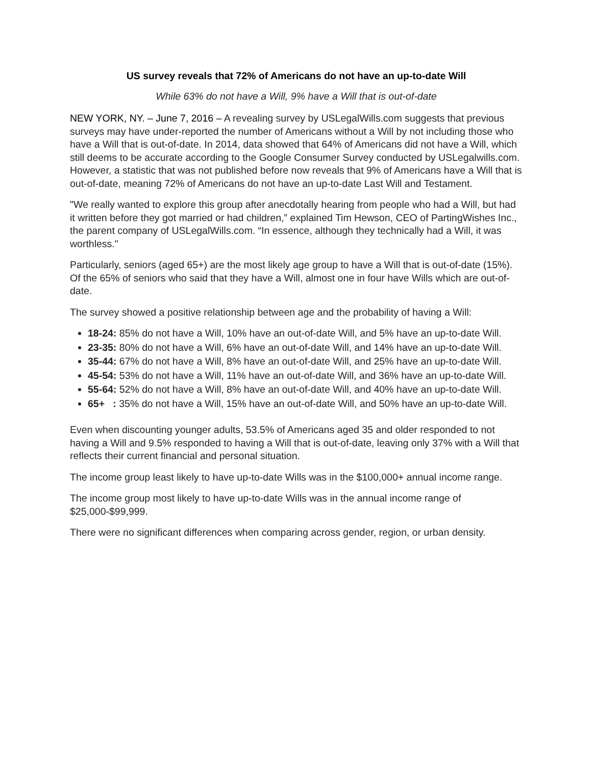US survey reveals that 72% of Americans do not have an up-to-date Will
While 63% do not have a Will, 9% have a Will that is out-of-date
NEW YORK, NY. – June 7, 2016 – A revealing survey by USLegalWills.com suggests that previous surveys may have under-reported the number of Americans without a Will by not including those who have a Will that is out-of-date. In 2014, data showed that 64% of Americans did not have a Will, which still deems to be accurate according to the Google Consumer Survey conducted by USLegalwills.com. However, a statistic that was not published before now reveals that 9% of Americans have a Will that is out-of-date, meaning 72% of Americans do not have an up-to-date Last Will and Testament.
"We really wanted to explore this group after anecdotally hearing from people who had a Will, but had it written before they got married or had children,” explained Tim Hewson, CEO of PartingWishes Inc., the parent company of USLegalWills.com. “In essence, although they technically had a Will, it was worthless."
Particularly, seniors (aged 65+) are the most likely age group to have a Will that is out-of-date (15%). Of the 65% of seniors who said that they have a Will, almost one in four have Wills which are out-of-date.
The survey showed a positive relationship between age and the probability of having a Will:
18-24: 85% do not have a Will, 10% have an out-of-date Will, and 5% have an up-to-date Will.
23-35: 80% do not have a Will, 6% have an out-of-date Will, and 14% have an up-to-date Will.
35-44: 67% do not have a Will, 8% have an out-of-date Will, and 25% have an up-to-date Will.
45-54: 53% do not have a Will, 11% have an out-of-date Will, and 36% have an up-to-date Will.
55-64: 52% do not have a Will, 8% have an out-of-date Will, and 40% have an up-to-date Will.
65+ : 35% do not have a Will, 15% have an out-of-date Will, and 50% have an up-to-date Will.
Even when discounting younger adults, 53.5% of Americans aged 35 and older responded to not having a Will and 9.5% responded to having a Will that is out-of-date, leaving only 37% with a Will that reflects their current financial and personal situation.
The income group least likely to have up-to-date Wills was in the $100,000+ annual income range.
The income group most likely to have up-to-date Wills was in the annual income range of $25,000-$99,999.
There were no significant differences when comparing across gender, region, or urban density.